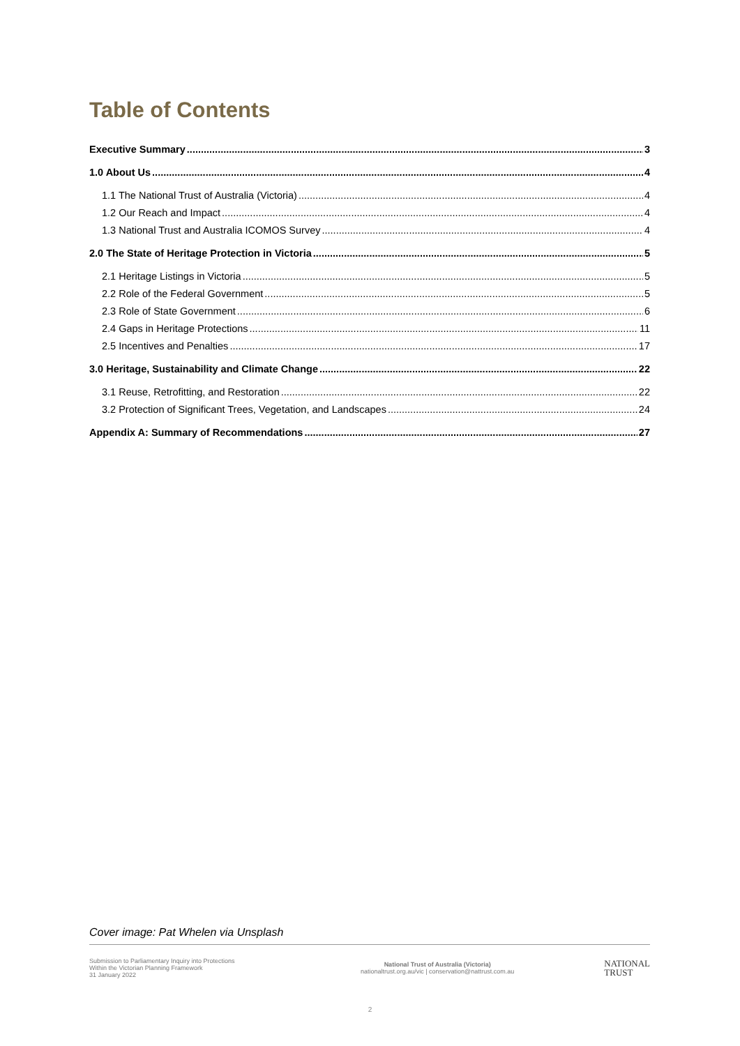Table of Contents
Executive Summary 3
1.0 About Us 4
1.1 The National Trust of Australia (Victoria) 4
1.2 Our Reach and Impact 4
1.3 National Trust and Australia ICOMOS Survey 4
2.0 The State of Heritage Protection in Victoria 5
2.1 Heritage Listings in Victoria 5
2.2 Role of the Federal Government 5
2.3 Role of State Government 6
2.4 Gaps in Heritage Protections 11
2.5 Incentives and Penalties 17
3.0 Heritage, Sustainability and Climate Change 22
3.1 Reuse, Retrofitting, and Restoration 22
3.2 Protection of Significant Trees, Vegetation, and Landscapes 24
Appendix A: Summary of Recommendations 27
Cover image: Pat Whelen via Unsplash
Submission to Parliamentary Inquiry into Protections
Within the Victorian Planning Framework
31 January 2022
National Trust of Australia (Victoria)
nationaltrust.org.au/vic | conservation@nattrust.com.au
NATIONAL
TRUST
2